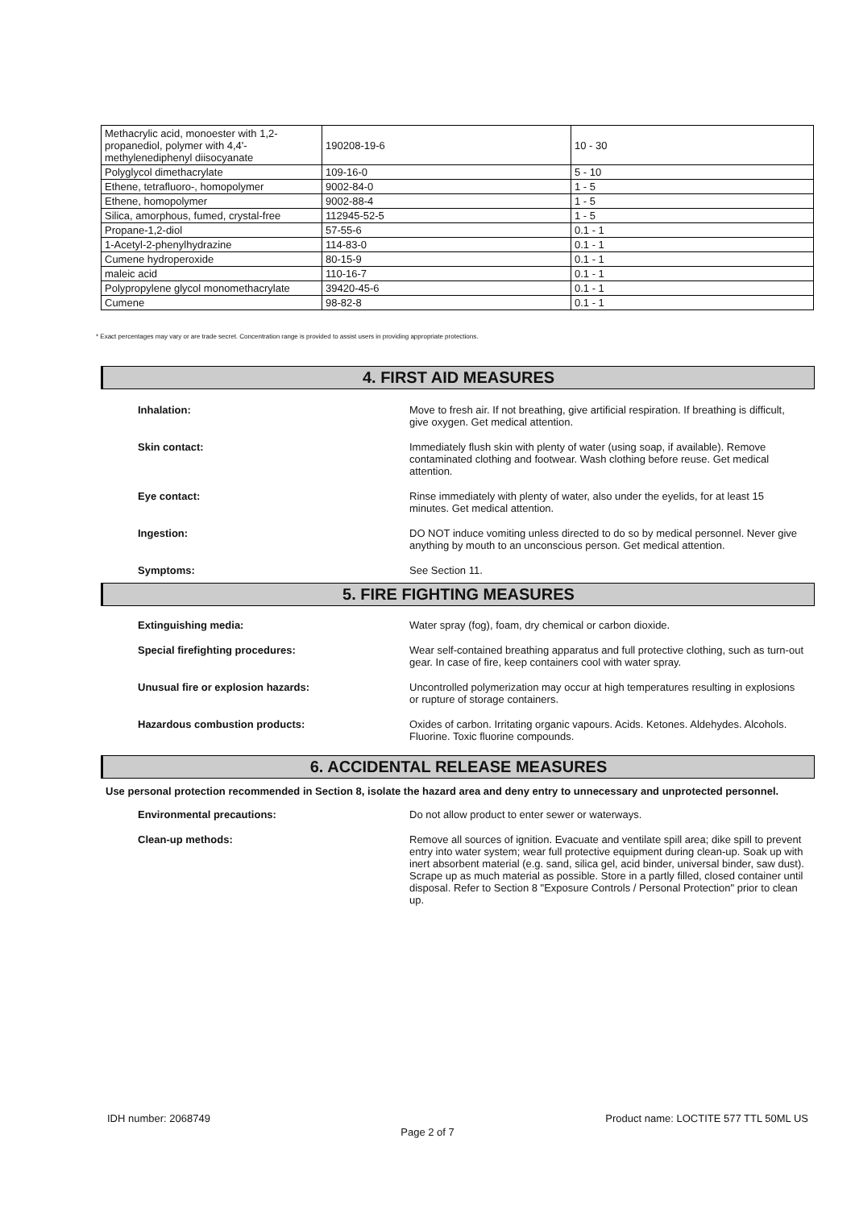| Methacrylic acid, monoester with 1,2-propanediol, polymer with 4,4'-methylenediphenyl diisocyanate | 190208-19-6 | 10 - 30 |
| Polyglycol dimethacrylate | 109-16-0 | 5 - 10 |
| Ethene, tetrafluoro-, homopolymer | 9002-84-0 | 1 - 5 |
| Ethene, homopolymer | 9002-88-4 | 1 - 5 |
| Silica, amorphous, fumed, crystal-free | 112945-52-5 | 1 - 5 |
| Propane-1,2-diol | 57-55-6 | 0.1 - 1 |
| 1-Acetyl-2-phenylhydrazine | 114-83-0 | 0.1 - 1 |
| Cumene hydroperoxide | 80-15-9 | 0.1 - 1 |
| maleic acid | 110-16-7 | 0.1 - 1 |
| Polypropylene glycol monomethacrylate | 39420-45-6 | 0.1 - 1 |
| Cumene | 98-82-8 | 0.1 - 1 |
* Exact percentages may vary or are trade secret. Concentration range is provided to assist users in providing appropriate protections.
4. FIRST AID MEASURES
Inhalation: Move to fresh air. If not breathing, give artificial respiration. If breathing is difficult, give oxygen. Get medical attention.
Skin contact: Immediately flush skin with plenty of water (using soap, if available). Remove contaminated clothing and footwear. Wash clothing before reuse. Get medical attention.
Eye contact: Rinse immediately with plenty of water, also under the eyelids, for at least 15 minutes. Get medical attention.
Ingestion: DO NOT induce vomiting unless directed to do so by medical personnel. Never give anything by mouth to an unconscious person. Get medical attention.
Symptoms: See Section 11.
5. FIRE FIGHTING MEASURES
Extinguishing media: Water spray (fog), foam, dry chemical or carbon dioxide.
Special firefighting procedures: Wear self-contained breathing apparatus and full protective clothing, such as turn-out gear. In case of fire, keep containers cool with water spray.
Unusual fire or explosion hazards: Uncontrolled polymerization may occur at high temperatures resulting in explosions or rupture of storage containers.
Hazardous combustion products: Oxides of carbon. Irritating organic vapours. Acids. Ketones. Aldehydes. Alcohols. Fluorine. Toxic fluorine compounds.
6. ACCIDENTAL RELEASE MEASURES
Use personal protection recommended in Section 8, isolate the hazard area and deny entry to unnecessary and unprotected personnel.
Environmental precautions: Do not allow product to enter sewer or waterways.
Clean-up methods: Remove all sources of ignition. Evacuate and ventilate spill area; dike spill to prevent entry into water system; wear full protective equipment during clean-up. Soak up with inert absorbent material (e.g. sand, silica gel, acid binder, universal binder, saw dust). Scrape up as much material as possible. Store in a partly filled, closed container until disposal. Refer to Section 8 "Exposure Controls / Personal Protection" prior to clean up.
IDH number: 2068749 Product name: LOCTITE 577 TTL 50ML US
Page 2 of 7